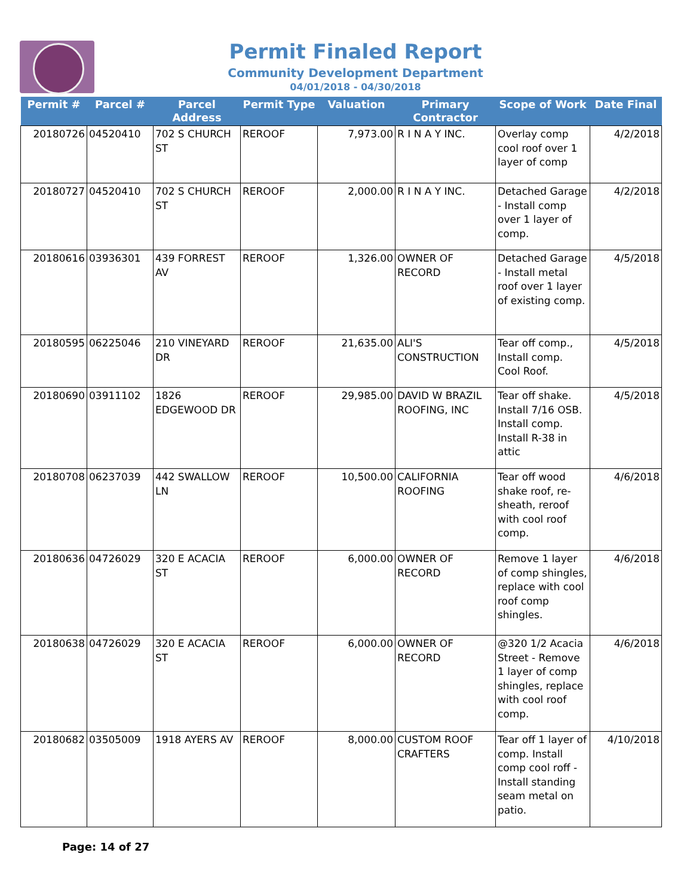Permit Finaled Report
Community Development Department
04/01/2018 - 04/30/2018
| Permit # | Parcel # | Parcel Address | Permit Type | Valuation | Primary Contractor | Scope of Work | Date Final |
| --- | --- | --- | --- | --- | --- | --- | --- |
| 20180726 | 04520410 | 702 S CHURCH ST | REROOF | 7,973.00 | R I N A Y INC. | Overlay comp cool roof over 1 layer of comp | 4/2/2018 |
| 20180727 | 04520410 | 702 S CHURCH ST | REROOF | 2,000.00 | R I N A Y INC. | Detached Garage - Install comp over 1 layer of comp. | 4/2/2018 |
| 20180616 | 03936301 | 439 FORREST AV | REROOF | 1,326.00 | OWNER OF RECORD | Detached Garage - Install metal roof over 1 layer of existing comp. | 4/5/2018 |
| 20180595 | 06225046 | 210 VINEYARD DR | REROOF | 21,635.00 | ALI'S CONSTRUCTION | Tear off comp., Install comp. Cool Roof. | 4/5/2018 |
| 20180690 | 03911102 | 1826 EDGEWOOD DR | REROOF | 29,985.00 | DAVID W BRAZIL ROOFING, INC | Tear off shake. Install 7/16 OSB. Install comp. Install R-38 in attic | 4/5/2018 |
| 20180708 | 06237039 | 442 SWALLOW LN | REROOF | 10,500.00 | CALIFORNIA ROOFING | Tear off wood shake roof, re-sheath, reroof with cool roof comp. | 4/6/2018 |
| 20180636 | 04726029 | 320 E ACACIA ST | REROOF | 6,000.00 | OWNER OF RECORD | Remove 1 layer of comp shingles, replace with cool roof comp shingles. | 4/6/2018 |
| 20180638 | 04726029 | 320 E ACACIA ST | REROOF | 6,000.00 | OWNER OF RECORD | @320 1/2 Acacia Street - Remove 1 layer of comp shingles, replace with cool roof comp. | 4/6/2018 |
| 20180682 | 03505009 | 1918 AYERS AV | REROOF | 8,000.00 | CUSTOM ROOF CRAFTERS | Tear off 1 layer of comp. Install comp cool roff - Install standing seam metal on patio. | 4/10/2018 |
Page: 14 of 27